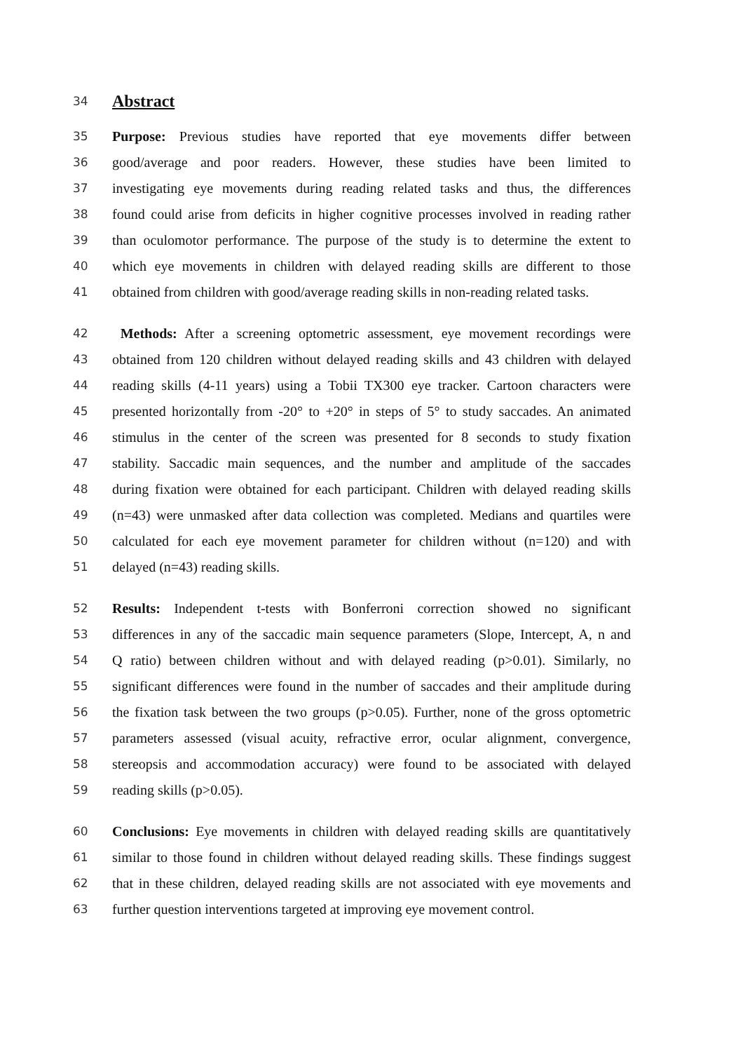34 Abstract
35 Purpose: Previous studies have reported that eye movements differ between
36 good/average and poor readers. However, these studies have been limited to
37 investigating eye movements during reading related tasks and thus, the differences
38 found could arise from deficits in higher cognitive processes involved in reading rather
39 than oculomotor performance. The purpose of the study is to determine the extent to
40 which eye movements in children with delayed reading skills are different to those
41 obtained from children with good/average reading skills in non-reading related tasks.
42 Methods: After a screening optometric assessment, eye movement recordings were
43 obtained from 120 children without delayed reading skills and 43 children with delayed
44 reading skills (4-11 years) using a Tobii TX300 eye tracker. Cartoon characters were
45 presented horizontally from -20° to +20° in steps of 5° to study saccades. An animated
46 stimulus in the center of the screen was presented for 8 seconds to study fixation
47 stability. Saccadic main sequences, and the number and amplitude of the saccades
48 during fixation were obtained for each participant. Children with delayed reading skills
49 (n=43) were unmasked after data collection was completed. Medians and quartiles were
50 calculated for each eye movement parameter for children without (n=120) and with
51 delayed (n=43) reading skills.
52 Results: Independent t-tests with Bonferroni correction showed no significant
53 differences in any of the saccadic main sequence parameters (Slope, Intercept, A, n and
54 Q ratio) between children without and with delayed reading (p>0.01). Similarly, no
55 significant differences were found in the number of saccades and their amplitude during
56 the fixation task between the two groups (p>0.05). Further, none of the gross optometric
57 parameters assessed (visual acuity, refractive error, ocular alignment, convergence,
58 stereopsis and accommodation accuracy) were found to be associated with delayed
59 reading skills (p>0.05).
60 Conclusions: Eye movements in children with delayed reading skills are quantitatively
61 similar to those found in children without delayed reading skills. These findings suggest
62 that in these children, delayed reading skills are not associated with eye movements and
63 further question interventions targeted at improving eye movement control.